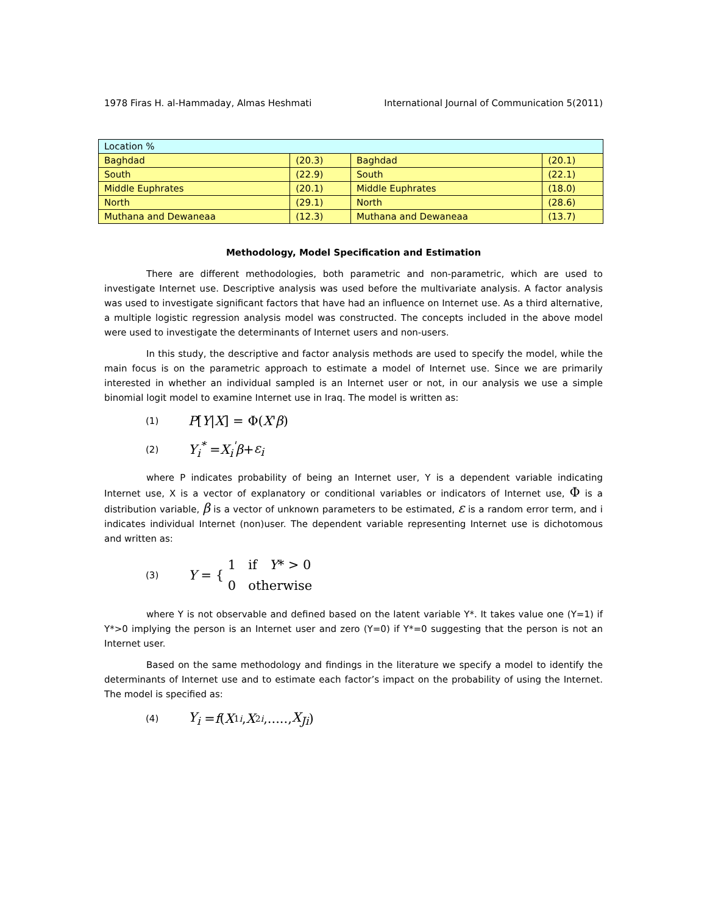1978 Firas H. al-Hammaday, Almas Heshmati International Journal of Communication 5(2011)
| Location % | | | |
| Baghdad | (20.3) | Baghdad | (20.1) |
| South | (22.9) | South | (22.1) |
| Middle Euphrates | (20.1) | Middle Euphrates | (18.0) |
| North | (29.1) | North | (28.6) |
| Muthana and Dewaneaa | (12.3) | Muthana and Dewaneaa | (13.7) |
Methodology, Model Specification and Estimation
There are different methodologies, both parametric and non-parametric, which are used to investigate Internet use. Descriptive analysis was used before the multivariate analysis. A factor analysis was used to investigate significant factors that have had an influence on Internet use. As a third alternative, a multiple logistic regression analysis model was constructed. The concepts included in the above model were used to investigate the determinants of Internet users and non-users.
In this study, the descriptive and factor analysis methods are used to specify the model, while the main focus is on the parametric approach to estimate a model of Internet use. Since we are primarily interested in whether an individual sampled is an Internet user or not, in our analysis we use a simple binomial logit model to examine Internet use in Iraq. The model is written as:
(1) P [Y | X] = Φ(X ' β)
(2) Y<sub>i</sub><sup>*</sup> = X<sub>i</sub><sup>'</sup>β + ε<sub>i</sub>
where P indicates probability of being an Internet user, Y is a dependent variable indicating Internet use, X is a vector of explanatory or conditional variables or indicators of Internet use, Φ is a distribution variable, β is a vector of unknown parameters to be estimated, ε is a random error term, and i indicates individual Internet (non)user. The dependent variable representing Internet use is dichotomous and written as:
(3) Y = { 1 if Y* > 0
0 otherwise
where Y is not observable and defined based on the latent variable Y*. It takes value one (Y=1) if Y*>0 implying the person is an Internet user and zero (Y=0) if Y*=0 suggesting that the person is not an Internet user.
Based on the same methodology and findings in the literature we specify a model to identify the determinants of Internet use and to estimate each factor’s impact on the probability of using the Internet. The model is specified as:
(4) Y<sub>i</sub> = f (X<sub>1i</sub>, X<sub>2i</sub>,....., X<sub>Ji</sub>)